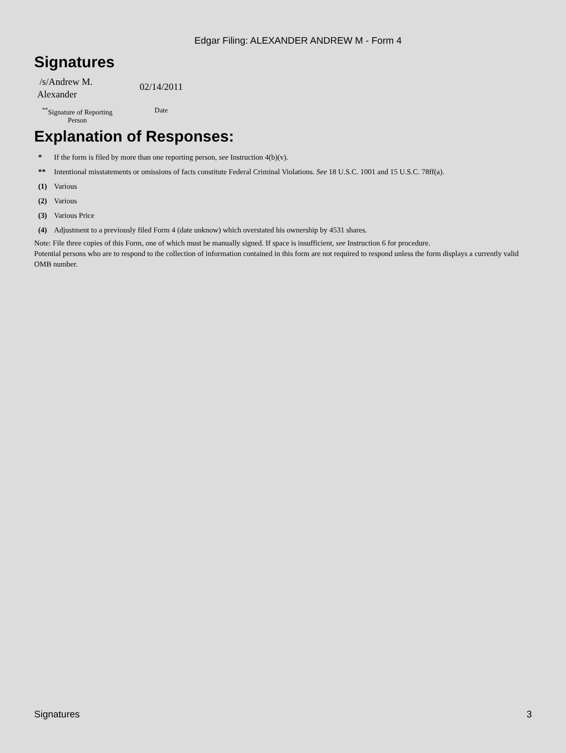Edgar Filing: ALEXANDER ANDREW M - Form 4
Signatures
| /s/Andrew M. Alexander | 02/14/2011 |
| <sup>**</sup> Signature of Reporting Person | Date |
Explanation of Responses:
| * | If the form is filed by more than one reporting person, see Instruction 4(b)(v). |
| ** | Intentional misstatements or omissions of facts constitute Federal Criminal Violations. See 18 U.S.C. 1001 and 15 U.S.C. 78ff(a). |
| (1) | Various |
| (2) | Various |
| (3) | Various Price |
| (4) | Adjustment to a previously filed Form 4 (date unknow) which overstated his ownership by 4531 shares. |
Note: File three copies of this Form, one of which must be manually signed. If space is insufficient, see Instruction 6 for procedure.
Potential persons who are to respond to the collection of information contained in this form are not required to respond unless the form displays a currently valid OMB number.
Signatures 3